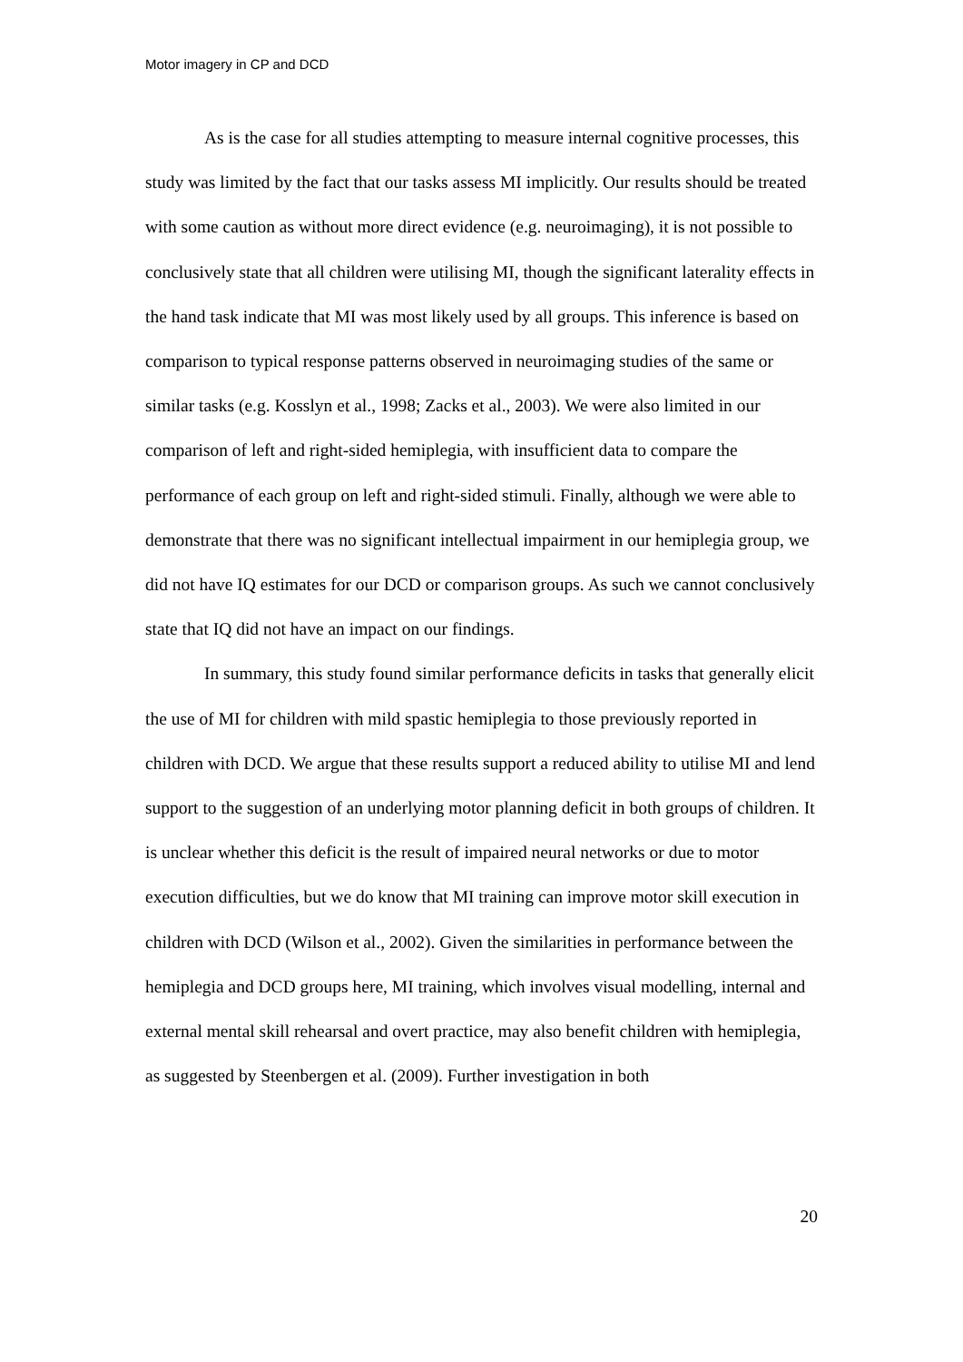Motor imagery in CP and DCD
As is the case for all studies attempting to measure internal cognitive processes, this study was limited by the fact that our tasks assess MI implicitly. Our results should be treated with some caution as without more direct evidence (e.g. neuroimaging), it is not possible to conclusively state that all children were utilising MI, though the significant laterality effects in the hand task indicate that MI was most likely used by all groups. This inference is based on comparison to typical response patterns observed in neuroimaging studies of the same or similar tasks (e.g. Kosslyn et al., 1998; Zacks et al., 2003). We were also limited in our comparison of left and right-sided hemiplegia, with insufficient data to compare the performance of each group on left and right-sided stimuli. Finally, although we were able to demonstrate that there was no significant intellectual impairment in our hemiplegia group, we did not have IQ estimates for our DCD or comparison groups. As such we cannot conclusively state that IQ did not have an impact on our findings.
In summary, this study found similar performance deficits in tasks that generally elicit the use of MI for children with mild spastic hemiplegia to those previously reported in children with DCD. We argue that these results support a reduced ability to utilise MI and lend support to the suggestion of an underlying motor planning deficit in both groups of children. It is unclear whether this deficit is the result of impaired neural networks or due to motor execution difficulties, but we do know that MI training can improve motor skill execution in children with DCD (Wilson et al., 2002). Given the similarities in performance between the hemiplegia and DCD groups here, MI training, which involves visual modelling, internal and external mental skill rehearsal and overt practice, may also benefit children with hemiplegia, as suggested by Steenbergen et al. (2009). Further investigation in both
20